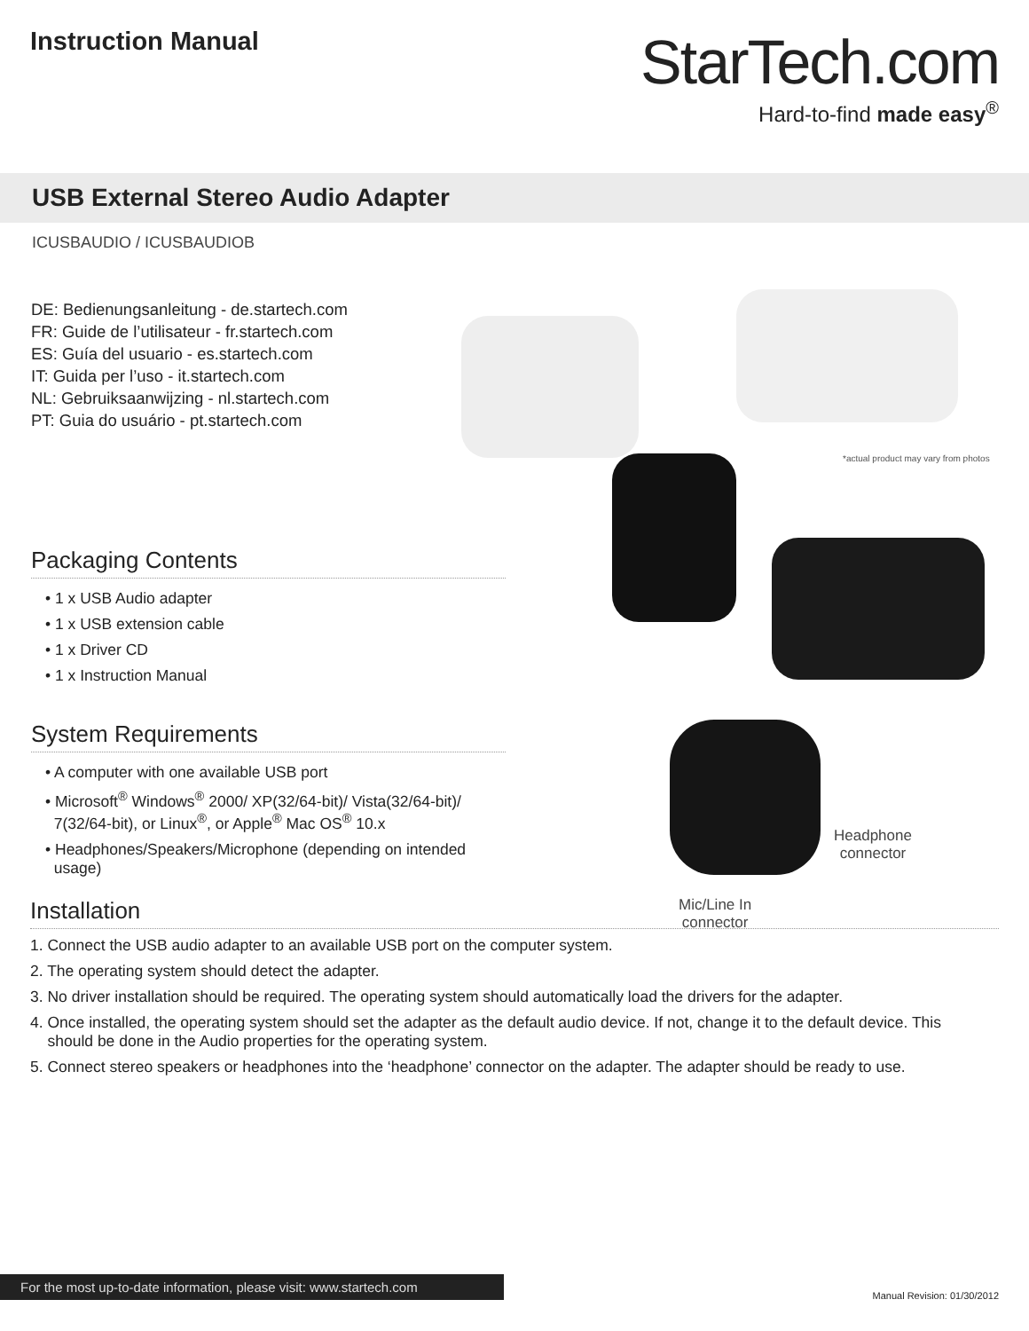Instruction Manual
StarTech.com
Hard-to-find made easy<sup>®</sup>
USB External Stereo Audio Adapter
ICUSBAUDIO / ICUSBAUDIOB
DE: Bedienungsanleitung - de.startech.com
FR: Guide de l’utilisateur - fr.startech.com
ES: Guía del usuario - es.startech.com
IT: Guida per l’uso - it.startech.com
NL: Gebruiksaanwijzing - nl.startech.com
PT: Guia do usuário - pt.startech.com
Packaging Contents
• 1 x USB Audio adapter
• 1 x USB extension cable
• 1 x Driver CD
• 1 x Instruction Manual
System Requirements
• A computer with one available USB port
• Microsoft<sup>®</sup> Windows<sup>®</sup> 2000/ XP(32/64-bit)/ Vista(32/64-bit)/
7(32/64-bit), or Linux<sup>®</sup>, or Apple<sup>®</sup> Mac OS<sup>®</sup> 10.x
• Headphones/Speakers/Microphone (depending on intended
usage)
*actual product may vary from photos
Headphone
connector
Mic/Line In
connector
Installation
1. Connect the USB audio adapter to an available USB port on the computer system.
2. The operating system should detect the adapter.
3. No driver installation should be required. The operating system should automatically load the drivers for the adapter.
4. Once installed, the operating system should set the adapter as the default audio device. If not, change it to the default device. This
should be done in the Audio properties for the operating system.
5. Connect stereo speakers or headphones into the ‘headphone’ connector on the adapter. The adapter should be ready to use.
For the most up-to-date information, please visit: www.startech.com
Manual Revision: 01/30/2012